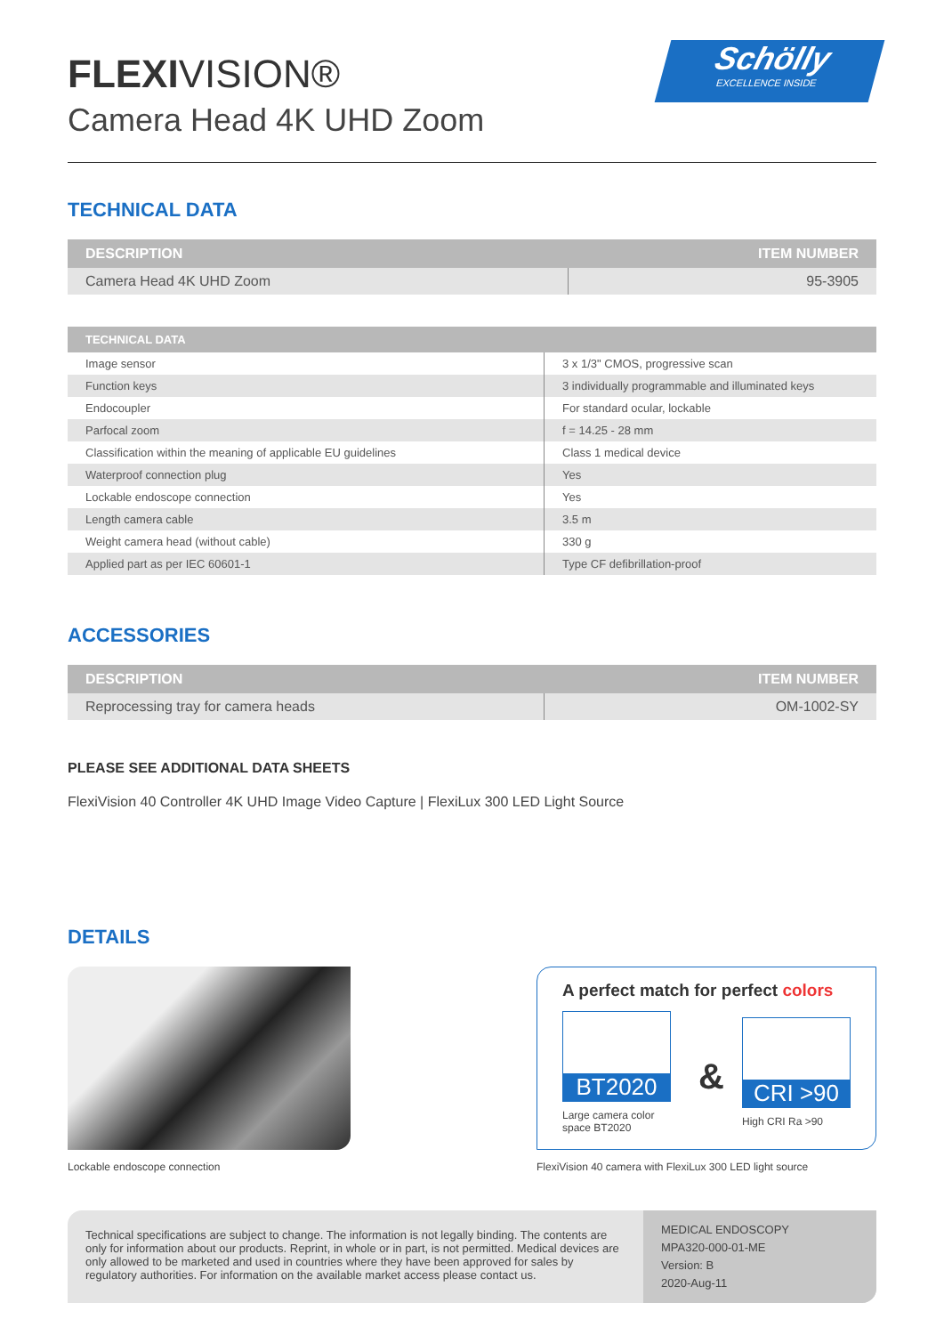FLEXIVISION®
Camera Head 4K UHD Zoom
Schölly
EXCELLENCE INSIDE
TECHNICAL DATA
| DESCRIPTION | ITEM NUMBER |
| --- | --- |
| Camera Head 4K UHD Zoom | 95-3905 |
| TECHNICAL DATA | |
| --- | --- |
| Image sensor | 3 x 1/3" CMOS, progressive scan |
| Function keys | 3 individually programmable and illuminated keys |
| Endocoupler | For standard ocular, lockable |
| Parfocal zoom | f = 14.25 - 28 mm |
| Classification within the meaning of applicable EU guidelines | Class 1 medical device |
| Waterproof connection plug | Yes |
| Lockable endoscope connection | Yes |
| Length camera cable | 3.5 m |
| Weight camera head (without cable) | 330 g |
| Applied part as per IEC 60601-1 | Type CF defibrillation-proof |
ACCESSORIES
| DESCRIPTION | ITEM NUMBER |
| --- | --- |
| Reprocessing tray for camera heads | OM-1002-SY |
PLEASE SEE ADDITIONAL DATA SHEETS
FlexiVision 40 Controller 4K UHD Image Video Capture | FlexiLux 300 LED Light Source
DETAILS
Lockable endoscope connection
A perfect match for perfect colors
BT2020
Large camera color space BT2020
&
CRI >90
High CRI Ra >90
FlexiVision 40 camera with FlexiLux 300 LED light source
Technical specifications are subject to change. The information is not legally binding. The contents are only for information about our products. Reprint, in whole or in part, is not permitted. Medical devices are only allowed to be marketed and used in countries where they have been approved for sales by regulatory authorities. For information on the available market access please contact us.
MEDICAL ENDOSCOPY
MPA320-000-01-ME
Version: B
2020-Aug-11